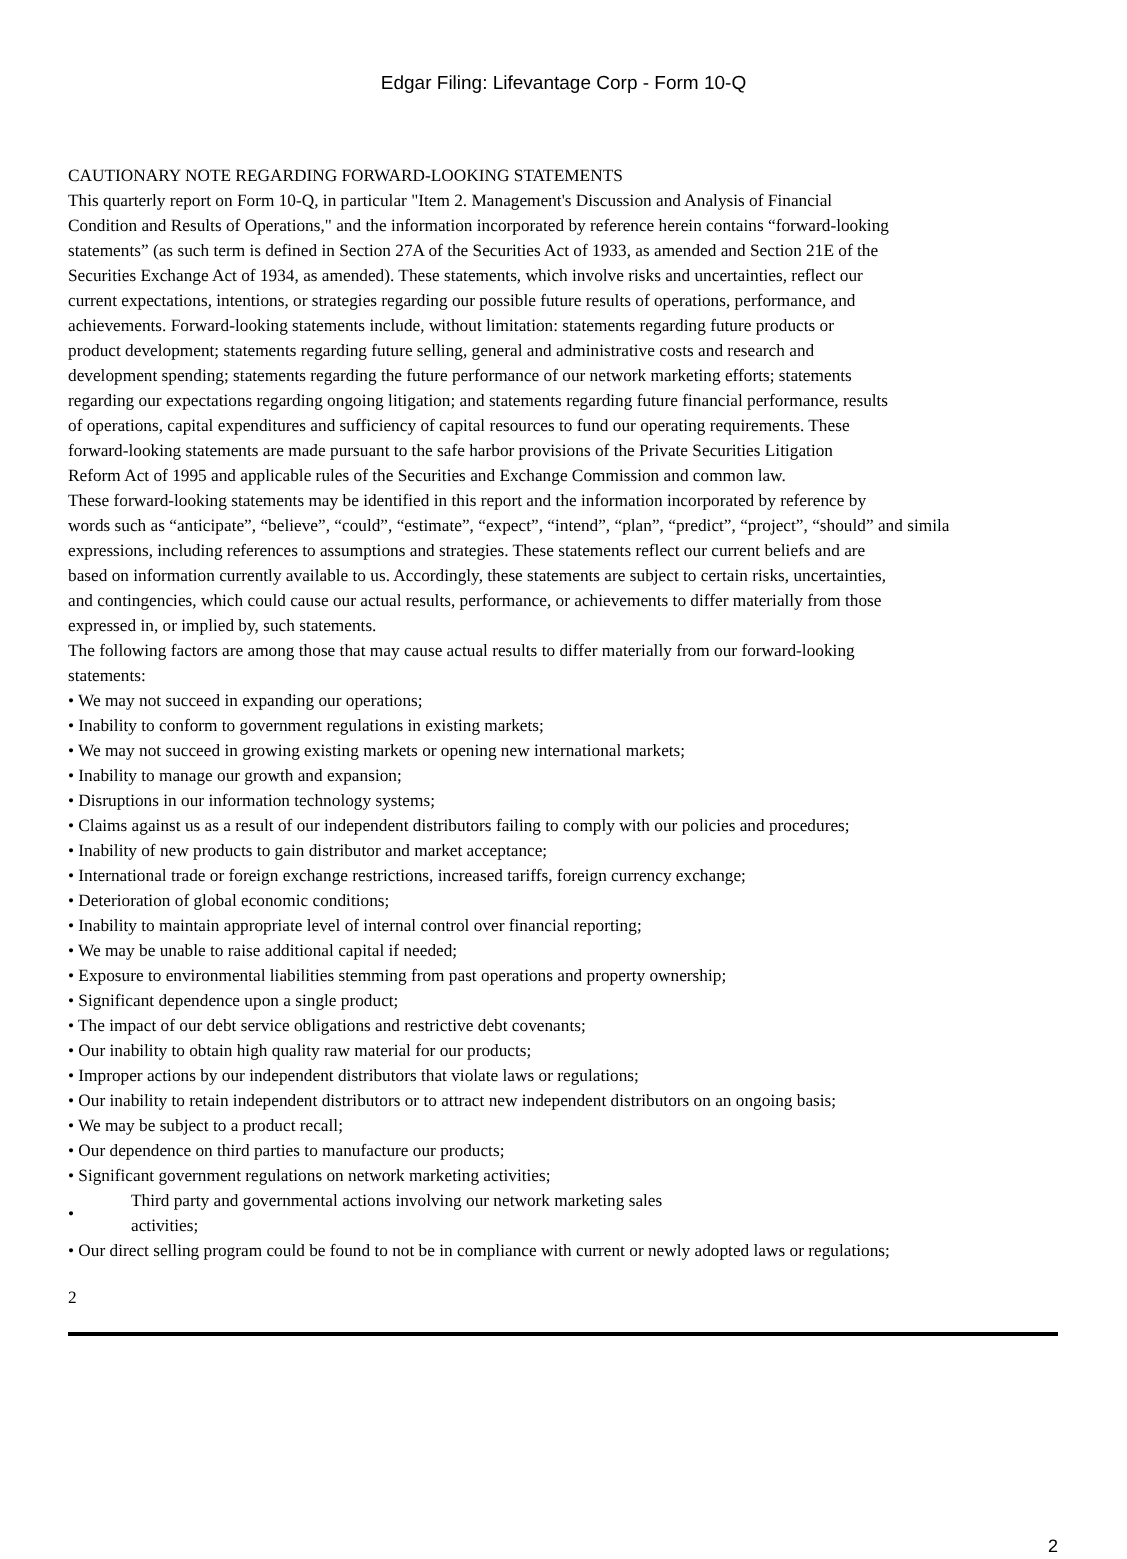Edgar Filing: Lifevantage Corp - Form 10-Q
CAUTIONARY NOTE REGARDING FORWARD-LOOKING STATEMENTS
This quarterly report on Form 10-Q, in particular "Item 2. Management's Discussion and Analysis of Financial
Condition and Results of Operations," and the information incorporated by reference herein contains “forward-looking
statements” (as such term is defined in Section 27A of the Securities Act of 1933, as amended and Section 21E of the
Securities Exchange Act of 1934, as amended). These statements, which involve risks and uncertainties, reflect our
current expectations, intentions, or strategies regarding our possible future results of operations, performance, and
achievements. Forward-looking statements include, without limitation: statements regarding future products or
product development; statements regarding future selling, general and administrative costs and research and
development spending; statements regarding the future performance of our network marketing efforts; statements
regarding our expectations regarding ongoing litigation; and statements regarding future financial performance, results
of operations, capital expenditures and sufficiency of capital resources to fund our operating requirements. These
forward-looking statements are made pursuant to the safe harbor provisions of the Private Securities Litigation
Reform Act of 1995 and applicable rules of the Securities and Exchange Commission and common law.
These forward-looking statements may be identified in this report and the information incorporated by reference by
words such as “anticipate”, “believe”, “could”, “estimate”, “expect”, “intend”, “plan”, “predict”, “project”, “should” and simila
expressions, including references to assumptions and strategies. These statements reflect our current beliefs and are
based on information currently available to us. Accordingly, these statements are subject to certain risks, uncertainties,
and contingencies, which could cause our actual results, performance, or achievements to differ materially from those
expressed in, or implied by, such statements.
The following factors are among those that may cause actual results to differ materially from our forward-looking
statements:
• We may not succeed in expanding our operations;
• Inability to conform to government regulations in existing markets;
• We may not succeed in growing existing markets or opening new international markets;
• Inability to manage our growth and expansion;
• Disruptions in our information technology systems;
• Claims against us as a result of our independent distributors failing to comply with our policies and procedures;
• Inability of new products to gain distributor and market acceptance;
• International trade or foreign exchange restrictions, increased tariffs, foreign currency exchange;
• Deterioration of global economic conditions;
• Inability to maintain appropriate level of internal control over financial reporting;
• We may be unable to raise additional capital if needed;
• Exposure to environmental liabilities stemming from past operations and property ownership;
• Significant dependence upon a single product;
• The impact of our debt service obligations and restrictive debt covenants;
• Our inability to obtain high quality raw material for our products;
• Improper actions by our independent distributors that violate laws or regulations;
• Our inability to retain independent distributors or to attract new independent distributors on an ongoing basis;
• We may be subject to a product recall;
• Our dependence on third parties to manufacture our products;
• Significant government regulations on network marketing activities;
•
Third party and governmental actions involving our network marketing sales
activities;
• Our direct selling program could be found to not be in compliance with current or newly adopted laws or regulations;
2
2